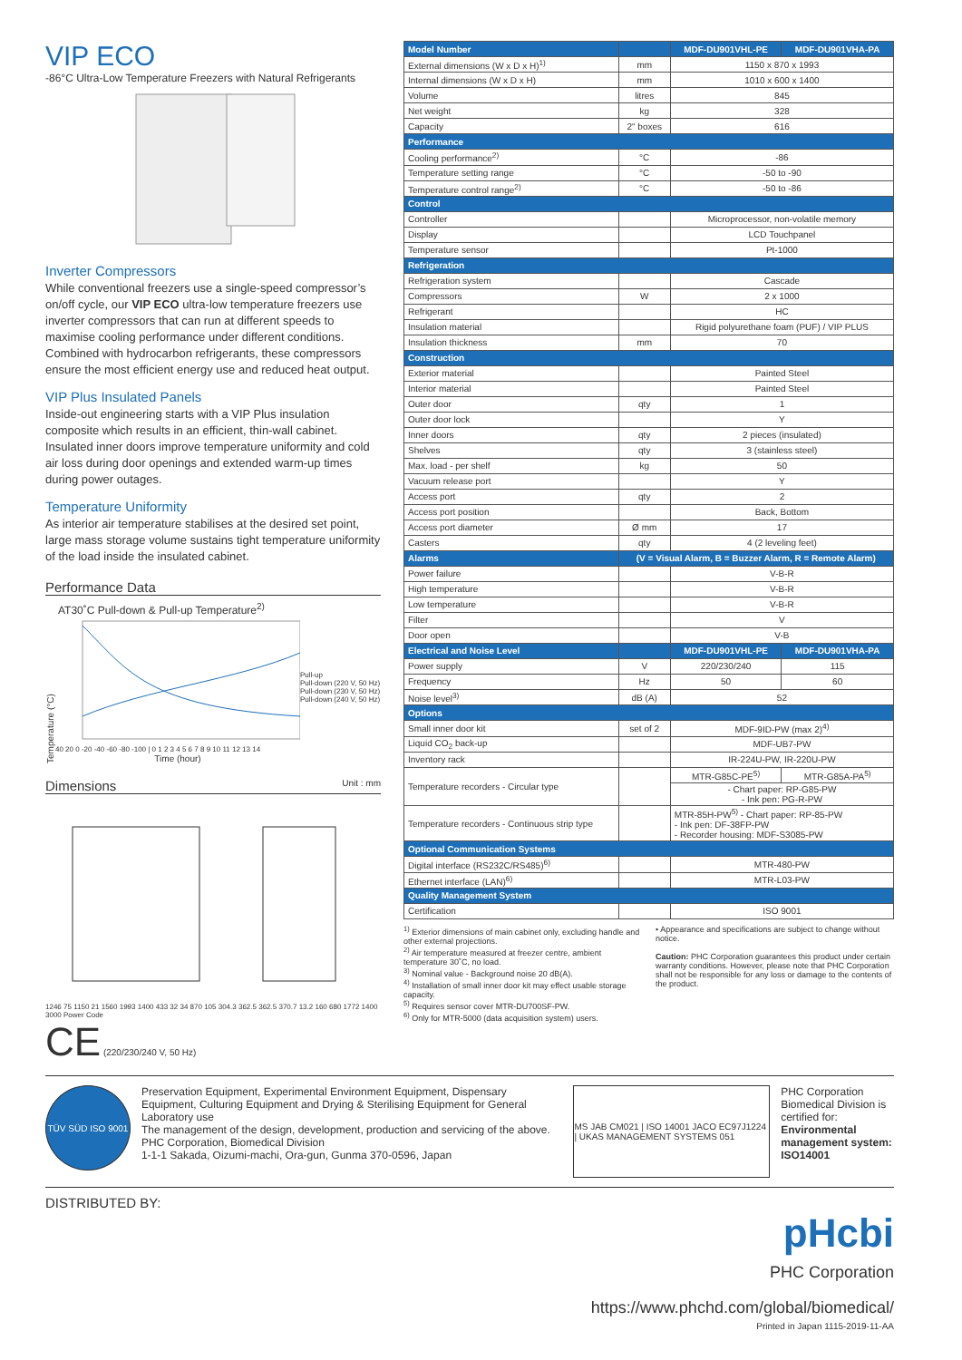VIP ECO
-86°C Ultra-Low Temperature Freezers with Natural Refrigerants
Inverter Compressors
While conventional freezers use a single-speed compressor’s on/off cycle, our VIP ECO ultra-low temperature freezers use inverter compressors that can run at different speeds to maximise cooling performance under different conditions. Combined with hydrocarbon refrigerants, these compressors ensure the most efficient energy use and reduced heat output.
VIP Plus Insulated Panels
Inside-out engineering starts with a VIP Plus insulation composite which results in an efficient, thin-wall cabinet. Insulated inner doors improve temperature uniformity and cold air loss during door openings and extended warm-up times during power outages.
Temperature Uniformity
As interior air temperature stabilises at the desired set point, large mass storage volume sustains tight temperature uniformity of the load inside the insulated cabinet.
Performance Data
AT30˚C Pull-down & Pull-up Temperature<sup>2)</sup>
Temperature (°C)
40 20 0 -20 -40 -60 -80 -100 | 0 1 2 3 4 5 6 7 8 9 10 11 12 13 14
Time (hour)
Pull-up
Pull-down (220 V, 50 Hz)
Pull-down (230 V, 50 Hz)
Pull-down (240 V, 50 Hz)
Dimensions Unit : mm
1246 75 1150 21 1560 1993 1400 433 32 34 870 105 304.3 362.5 362.5 370.7 13.2 160 680 1772 1400 3000 Power Code
CE (220/230/240 V, 50 Hz)
| Model Number | | MDF-DU901VHL-PE | MDF-DU901VHA-PA |
| External dimensions (W x D x H)<sup>1)</sup> | mm | 1150 x 870 x 1993 | |
| Internal dimensions (W x D x H) | mm | 1010 x 600 x 1400 | |
| Volume | litres | 845 | |
| Net weight | kg | 328 | |
| Capacity | 2" boxes | 616 | |
| Performance | | | |
| Cooling performance<sup>2)</sup> | °C | -86 | |
| Temperature setting range | °C | -50 to -90 | |
| Temperature control range<sup>2)</sup> | °C | -50 to -86 | |
| Control | | | |
| Controller | | Microprocessor, non-volatile memory | |
| Display | | LCD Touchpanel | |
| Temperature sensor | | Pt-1000 | |
| Refrigeration | | | |
| Refrigeration system | | Cascade | |
| Compressors | W | 2 x 1000 | |
| Refrigerant | | HC | |
| Insulation material | | Rigid polyurethane foam (PUF) / VIP PLUS | |
| Insulation thickness | mm | 70 | |
| Construction | | | |
| Exterior material | | Painted Steel | |
| Interior material | | Painted Steel | |
| Outer door | qty | 1 | |
| Outer door lock | | Y | |
| Inner doors | qty | 2 pieces (insulated) | |
| Shelves | qty | 3 (stainless steel) | |
| Max. load - per shelf | kg | 50 | |
| Vacuum release port | | Y | |
| Access port | qty | 2 | |
| Access port position | | Back, Bottom | |
| Access port diameter | Ø mm | 17 | |
| Casters | qty | 4 (2 leveling feet) | |
| Alarms | (V = Visual Alarm, B = Buzzer Alarm, R = Remote Alarm) | | |
| Power failure | | V-B-R | |
| High temperature | | V-B-R | |
| Low temperature | | V-B-R | |
| Filter | | V | |
| Door open | | V-B | |
| Electrical and Noise Level | | MDF-DU901VHL-PE | MDF-DU901VHA-PA |
| Power supply | V | 220/230/240 | 115 |
| Frequency | Hz | 50 | 60 |
| Noise level<sup>3)</sup> | dB (A) | 52 | |
| Options | | | |
| Small inner door kit | set of 2 | MDF-9ID-PW (max 2)<sup>4)</sup> | |
| Liquid CO<sub>2</sub> back-up | | MDF-UB7-PW | |
| Inventory rack | | IR-224U-PW, IR-220U-PW | |
| Temperature recorders - Circular type | | MTR-G85C-PE<sup>5)</sup> | MTR-G85A-PA<sup>5)</sup> |
| | | - Chart paper: RP-G85-PW - Ink pen: PG-R-PW | |
| Temperature recorders - Continuous strip type | | MTR-85H-PW<sup>5)</sup> - Chart paper: RP-85-PW - Ink pen: DF-38FP-PW - Recorder housing: MDF-S3085-PW | |
| Optional Communication Systems | | | |
| Digital interface (RS232C/RS485)<sup>6)</sup> | | MTR-480-PW | |
| Ethernet interface (LAN)<sup>6)</sup> | | MTR-L03-PW | |
| Quality Management System | | | |
| Certification | | ISO 9001 | |
<sup>1)</sup> Exterior dimensions of main cabinet only, excluding handle and other external projections.
<sup>2)</sup> Air temperature measured at freezer centre, ambient temperature 30˚C, no load.
<sup>3)</sup> Nominal value - Background noise 20 dB(A).
<sup>4)</sup> Installation of small inner door kit may effect usable storage capacity.
<sup>5)</sup> Requires sensor cover MTR-DU700SF-PW.
<sup>6)</sup> Only for MTR-5000 (data acquisition system) users.
• Appearance and specifications are subject to change without notice.
Caution: PHC Corporation guarantees this product under certain warranty conditions. However, please note that PHC Corporation shall not be responsible for any loss or damage to the contents of the product.
TÜV SÜD ISO 9001
Preservation Equipment, Experimental Environment Equipment, Dispensary Equipment, Culturing Equipment and Drying & Sterilising Equipment for General Laboratory use
The management of the design, development, production and servicing of the above.
PHC Corporation, Biomedical Division
1-1-1 Sakada, Oizumi-machi, Ora-gun, Gunma 370-0596, Japan
MS JAB CM021 | ISO 14001 JACO EC97J1224 | UKAS MANAGEMENT SYSTEMS 051
PHC Corporation Biomedical Division is certified for:
Environmental management system: ISO14001
DISTRIBUTED BY:
pHcbi
PHC Corporation
https://www.phchd.com/global/biomedical/
Printed in Japan 1115-2019-11-AA